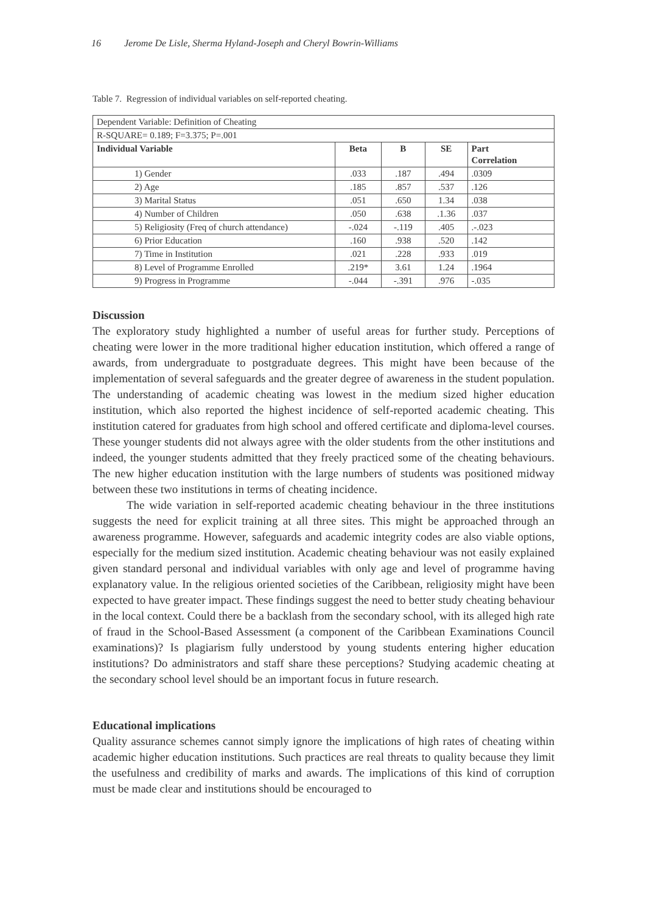16 Jerome De Lisle, Sherma Hyland-Joseph and Cheryl Bowrin-Williams
Table 7. Regression of individual variables on self-reported cheating.
| Dependent Variable: Definition of Cheating | | | | |
| R-SQUARE= 0.189; F=3.375; P=.001 | | | | |
| Individual Variable | Beta | B | SE | Part Correlation |
| 1) Gender | .033 | .187 | .494 | .0309 |
| 2) Age | .185 | .857 | .537 | .126 |
| 3) Marital Status | .051 | .650 | 1.34 | .038 |
| 4) Number of Children | .050 | .638 | .1.36 | .037 |
| 5) Religiosity (Freq of church attendance) | -.024 | -.119 | .405 | .-.023 |
| 6) Prior Education | .160 | .938 | .520 | .142 |
| 7) Time in Institution | .021 | .228 | .933 | .019 |
| 8) Level of Programme Enrolled | .219* | 3.61 | 1.24 | .1964 |
| 9) Progress in Programme | -.044 | -.391 | .976 | -.035 |
Discussion
The exploratory study highlighted a number of useful areas for further study. Perceptions of cheating were lower in the more traditional higher education institution, which offered a range of awards, from undergraduate to postgraduate degrees. This might have been because of the implementation of several safeguards and the greater degree of awareness in the student population. The understanding of academic cheating was lowest in the medium sized higher education institution, which also reported the highest incidence of self-reported academic cheating. This institution catered for graduates from high school and offered certificate and diploma-level courses. These younger students did not always agree with the older students from the other institutions and indeed, the younger students admitted that they freely practiced some of the cheating behaviours. The new higher education institution with the large numbers of students was positioned midway between these two institutions in terms of cheating incidence.
The wide variation in self-reported academic cheating behaviour in the three institutions suggests the need for explicit training at all three sites. This might be approached through an awareness programme. However, safeguards and academic integrity codes are also viable options, especially for the medium sized institution. Academic cheating behaviour was not easily explained given standard personal and individual variables with only age and level of programme having explanatory value. In the religious oriented societies of the Caribbean, religiosity might have been expected to have greater impact. These findings suggest the need to better study cheating behaviour in the local context. Could there be a backlash from the secondary school, with its alleged high rate of fraud in the School-Based Assessment (a component of the Caribbean Examinations Council examinations)? Is plagiarism fully understood by young students entering higher education institutions? Do administrators and staff share these perceptions? Studying academic cheating at the secondary school level should be an important focus in future research.
Educational implications
Quality assurance schemes cannot simply ignore the implications of high rates of cheating within academic higher education institutions. Such practices are real threats to quality because they limit the usefulness and credibility of marks and awards. The implications of this kind of corruption must be made clear and institutions should be encouraged to